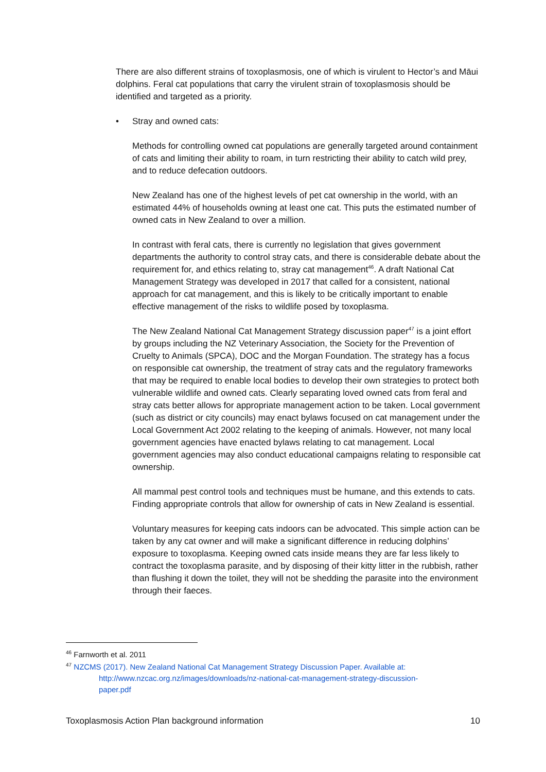There are also different strains of toxoplasmosis, one of which is virulent to Hector’s and Māui dolphins. Feral cat populations that carry the virulent strain of toxoplasmosis should be identified and targeted as a priority.
• Stray and owned cats:
Methods for controlling owned cat populations are generally targeted around containment of cats and limiting their ability to roam, in turn restricting their ability to catch wild prey, and to reduce defecation outdoors.
New Zealand has one of the highest levels of pet cat ownership in the world, with an estimated 44% of households owning at least one cat. This puts the estimated number of owned cats in New Zealand to over a million.
In contrast with feral cats, there is currently no legislation that gives government departments the authority to control stray cats, and there is considerable debate about the requirement for, and ethics relating to, stray cat management<sup>46</sup>. A draft National Cat Management Strategy was developed in 2017 that called for a consistent, national approach for cat management, and this is likely to be critically important to enable effective management of the risks to wildlife posed by toxoplasma.
The New Zealand National Cat Management Strategy discussion paper<sup>47</sup> is a joint effort by groups including the NZ Veterinary Association, the Society for the Prevention of Cruelty to Animals (SPCA), DOC and the Morgan Foundation. The strategy has a focus on responsible cat ownership, the treatment of stray cats and the regulatory frameworks that may be required to enable local bodies to develop their own strategies to protect both vulnerable wildlife and owned cats. Clearly separating loved owned cats from feral and stray cats better allows for appropriate management action to be taken. Local government (such as district or city councils) may enact bylaws focused on cat management under the Local Government Act 2002 relating to the keeping of animals. However, not many local government agencies have enacted bylaws relating to cat management. Local government agencies may also conduct educational campaigns relating to responsible cat ownership.
All mammal pest control tools and techniques must be humane, and this extends to cats. Finding appropriate controls that allow for ownership of cats in New Zealand is essential.
Voluntary measures for keeping cats indoors can be advocated. This simple action can be taken by any cat owner and will make a significant difference in reducing dolphins’ exposure to toxoplasma. Keeping owned cats inside means they are far less likely to contract the toxoplasma parasite, and by disposing of their kitty litter in the rubbish, rather than flushing it down the toilet, they will not be shedding the parasite into the environment through their faeces.
<sup>46</sup> Farnworth et al. 2011
<sup>47</sup> NZCMS (2017). New Zealand National Cat Management Strategy Discussion Paper. Available at:
http://www.nzcac.org.nz/images/downloads/nz-national-cat-management-strategy-discussion-
paper.pdf
Toxoplasmosis Action Plan background information 10